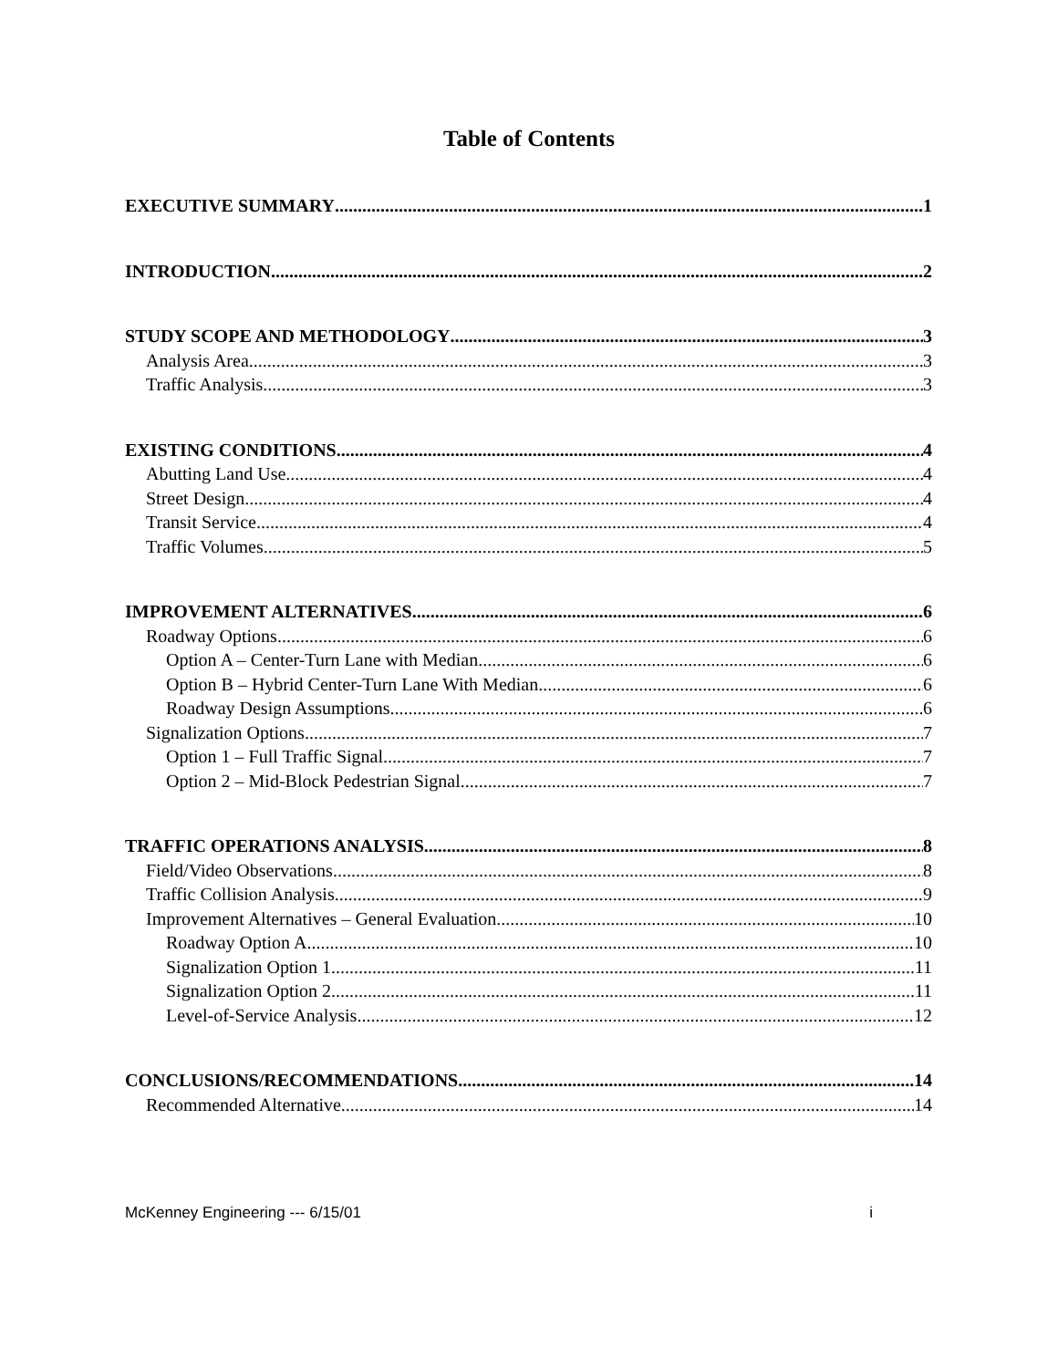Table of Contents
EXECUTIVE SUMMARY 1
INTRODUCTION 2
STUDY SCOPE AND METHODOLOGY 3
Analysis Area 3
Traffic Analysis 3
EXISTING CONDITIONS 4
Abutting Land Use 4
Street Design 4
Transit Service 4
Traffic Volumes 5
IMPROVEMENT ALTERNATIVES 6
Roadway Options 6
Option A – Center-Turn Lane with Median 6
Option B – Hybrid Center-Turn Lane With Median 6
Roadway Design Assumptions 6
Signalization Options 7
Option 1 – Full Traffic Signal 7
Option 2 – Mid-Block Pedestrian Signal 7
TRAFFIC OPERATIONS ANALYSIS 8
Field/Video Observations 8
Traffic Collision Analysis 9
Improvement Alternatives – General Evaluation 10
Roadway Option A 10
Signalization Option 1 11
Signalization Option 2 11
Level-of-Service Analysis 12
CONCLUSIONS/RECOMMENDATIONS 14
Recommended Alternative 14
McKenney Engineering --- 6/15/01 i